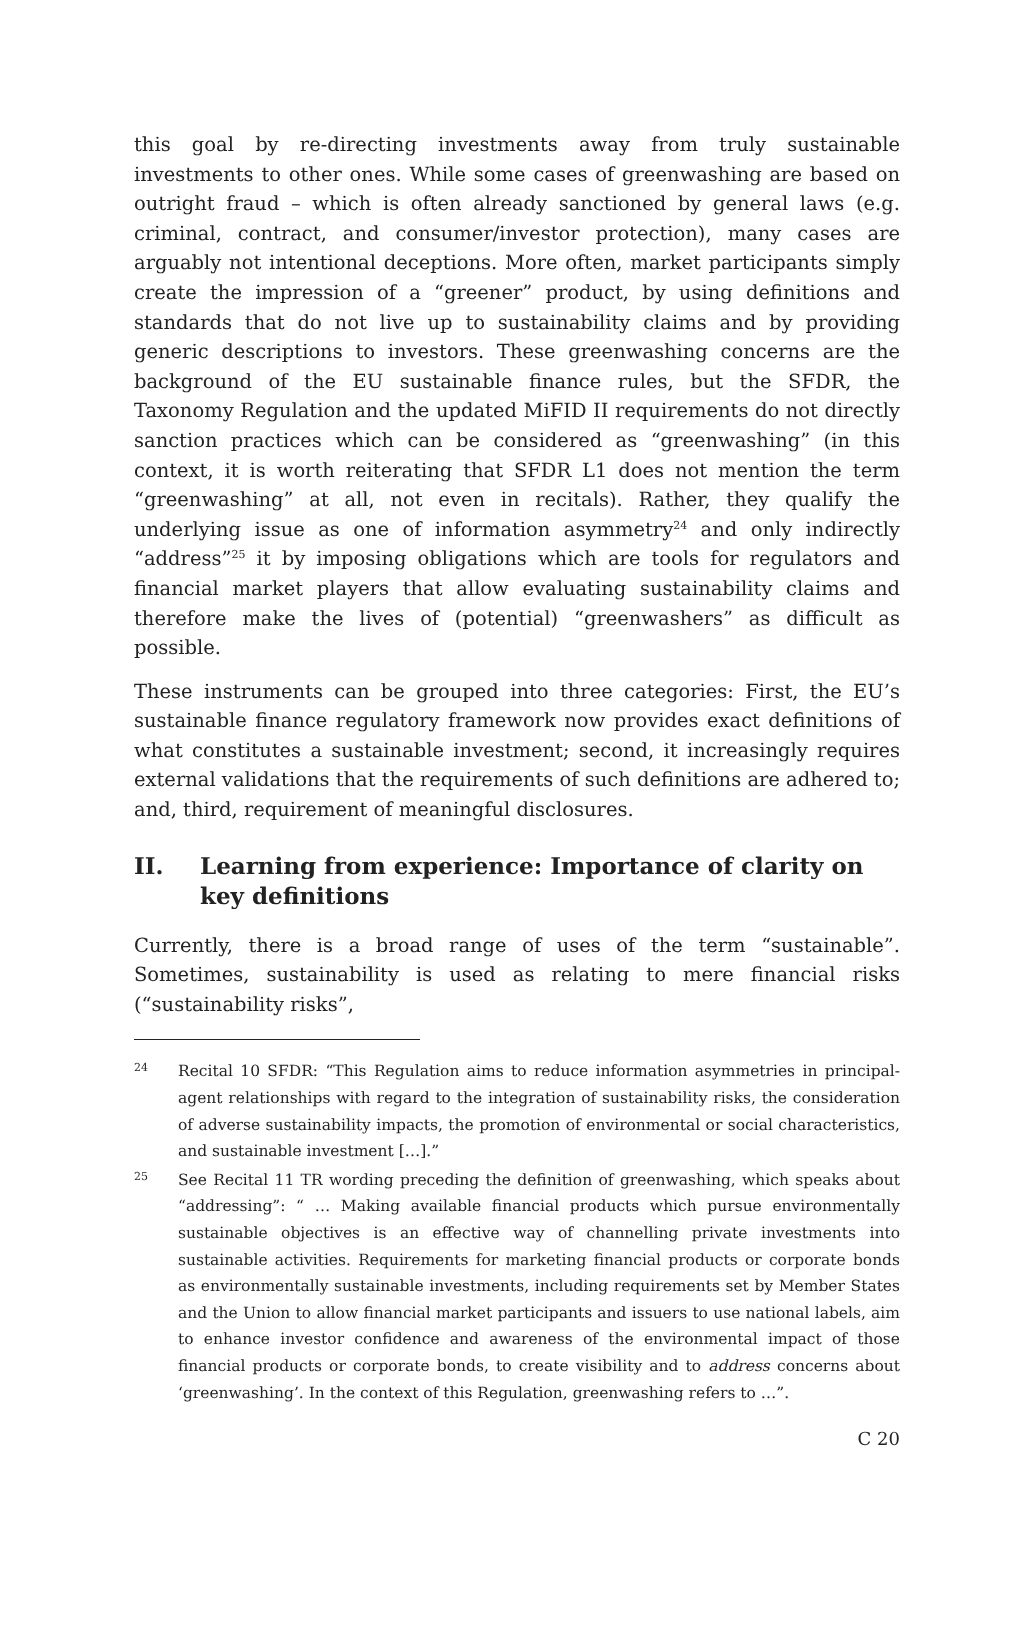this goal by re-directing investments away from truly sustainable investments to other ones. While some cases of greenwashing are based on outright fraud – which is often already sanctioned by general laws (e.g. criminal, contract, and consumer/investor protection), many cases are arguably not intentional deceptions. More often, market participants simply create the impression of a “greener” product, by using definitions and standards that do not live up to sustainability claims and by providing generic descriptions to investors. These greenwashing concerns are the background of the EU sustainable finance rules, but the SFDR, the Taxonomy Regulation and the updated MiFID II requirements do not directly sanction practices which can be considered as “greenwashing” (in this context, it is worth reiterating that SFDR L1 does not mention the term “greenwashing” at all, not even in recitals). Rather, they qualify the underlying issue as one of information asymmetry<sup>24</sup> and only indirectly “address”<sup>25</sup> it by imposing obligations which are tools for regulators and financial market players that allow evaluating sustainability claims and therefore make the lives of (potential) “greenwashers” as difficult as possible.
These instruments can be grouped into three categories: First, the EU’s sustainable finance regulatory framework now provides exact definitions of what constitutes a sustainable investment; second, it increasingly requires external validations that the requirements of such definitions are adhered to; and, third, requirement of meaningful disclosures.
II. Learning from experience: Importance of clarity on key definitions
Currently, there is a broad range of uses of the term “sustainable”. Sometimes, sustainability is used as relating to mere financial risks (“sustainability risks”,
24
Recital 10 SFDR: “This Regulation aims to reduce information asymmetries in principal-agent relationships with regard to the integration of sustainability risks, the consideration of adverse sustainability impacts, the promotion of environmental or social characteristics, and sustainable investment […].”
25
See Recital 11 TR wording preceding the definition of greenwashing, which speaks about “addressing”: “ … Making available financial products which pursue environmentally sustainable objectives is an effective way of channelling private investments into sustainable activities. Requirements for marketing financial products or corporate bonds as environmentally sustainable investments, including requirements set by Member States and the Union to allow financial market participants and issuers to use national labels, aim to enhance investor confidence and awareness of the environmental impact of those financial products or corporate bonds, to create visibility and to address concerns about ‘greenwashing’. In the context of this Regulation, greenwashing refers to …”.
C 20